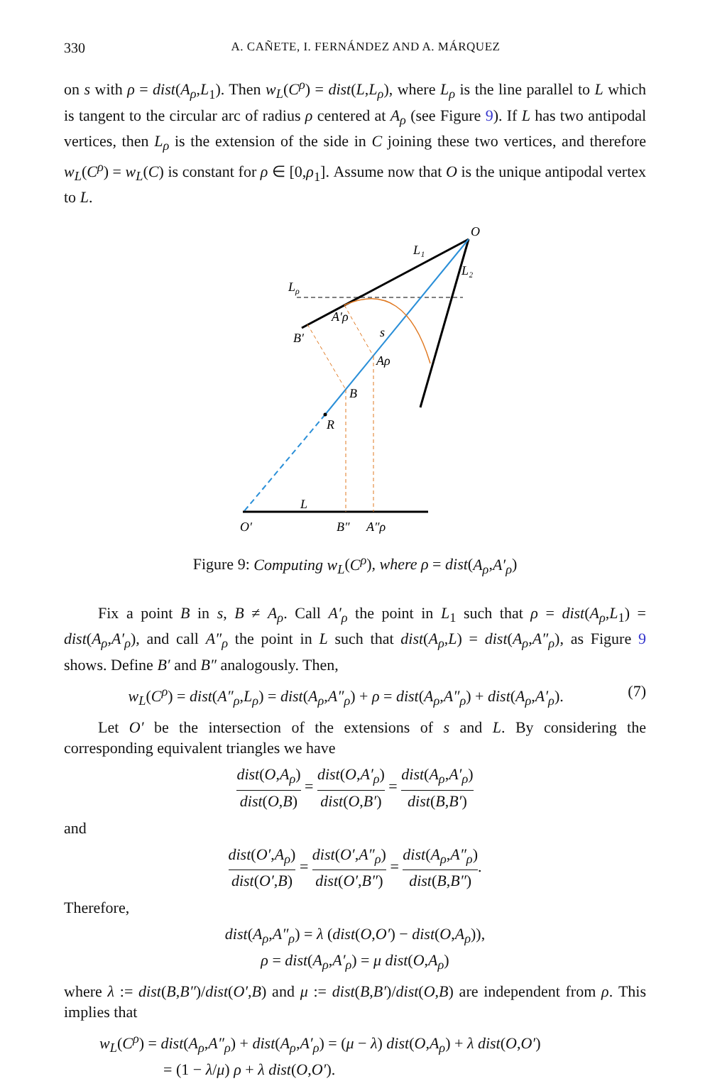330 A. CAÑETE, I. FERNÁNDEZ AND A. MÁRQUEZ
on s with ρ = dist(A<sub>ρ</sub>,L<sub>1</sub>). Then w<sub>L</sub>(C<sup>ρ</sup>) = dist(L,L<sub>ρ</sub>), where L<sub>ρ</sub> is the line parallel to L which is tangent to the circular arc of radius ρ centered at A<sub>ρ</sub> (see Figure 9). If L has two antipodal vertices, then L<sub>ρ</sub> is the extension of the side in C joining these two vertices, and therefore w<sub>L</sub>(C<sup>ρ</sup>) = w<sub>L</sub>(C) is constant for ρ ∈ [0,ρ<sub>1</sub>]. Assume now that O is the unique antipodal vertex to L.
O
L₁
L₂
Lρ
A′ρ
B′
s
Aρ
B
R
L
O′
B″
A″ρ
Figure 9: Computing w<sub>L</sub>(C<sup>ρ</sup>), where ρ = dist(A<sub>ρ</sub>,A′<sub>ρ</sub>)
Fix a point B in s, B ≠ A<sub>ρ</sub>. Call A′<sub>ρ</sub> the point in L<sub>1</sub> such that ρ = dist(A<sub>ρ</sub>,L<sub>1</sub>) = dist(A<sub>ρ</sub>,A′<sub>ρ</sub>), and call A″<sub>ρ</sub> the point in L such that dist(A<sub>ρ</sub>,L) = dist(A<sub>ρ</sub>,A″<sub>ρ</sub>), as Figure 9 shows. Define B′ and B″ analogously. Then,
w<sub>L</sub>(C<sup>ρ</sup>) = dist(A″<sub>ρ</sub>,L<sub>ρ</sub>) = dist(A<sub>ρ</sub>,A″<sub>ρ</sub>) + ρ = dist(A<sub>ρ</sub>,A″<sub>ρ</sub>) + dist(A<sub>ρ</sub>,A′<sub>ρ</sub>). (7)
Let O′ be the intersection of the extensions of s and L. By considering the corresponding equivalent triangles we have
dist(O,A<sub>ρ</sub>) dist(O,B) = dist(O,A′<sub>ρ</sub>) dist(O,B′) = dist(A<sub>ρ</sub>,A′<sub>ρ</sub>) dist(B,B′)
and
dist(O′,A<sub>ρ</sub>) dist(O′,B) = dist(O′,A″<sub>ρ</sub>) dist(O′,B″) = dist(A<sub>ρ</sub>,A″<sub>ρ</sub>) dist(B,B″).
Therefore,
dist(A<sub>ρ</sub>,A″<sub>ρ</sub>) = λ (dist(O,O′) − dist(O,A<sub>ρ</sub>)),
ρ = dist(A<sub>ρ</sub>,A′<sub>ρ</sub>) = μ dist(O,A<sub>ρ</sub>)
where λ := dist(B,B″)/dist(O′,B) and μ := dist(B,B′)/dist(O,B) are independent from ρ. This implies that
w<sub>L</sub>(C<sup>ρ</sup>) = dist(A<sub>ρ</sub>,A″<sub>ρ</sub>) + dist(A<sub>ρ</sub>,A′<sub>ρ</sub>) = (μ − λ) dist(O,A<sub>ρ</sub>) + λ dist(O,O′)
= (1 − λ/μ) ρ + λ dist(O,O′).